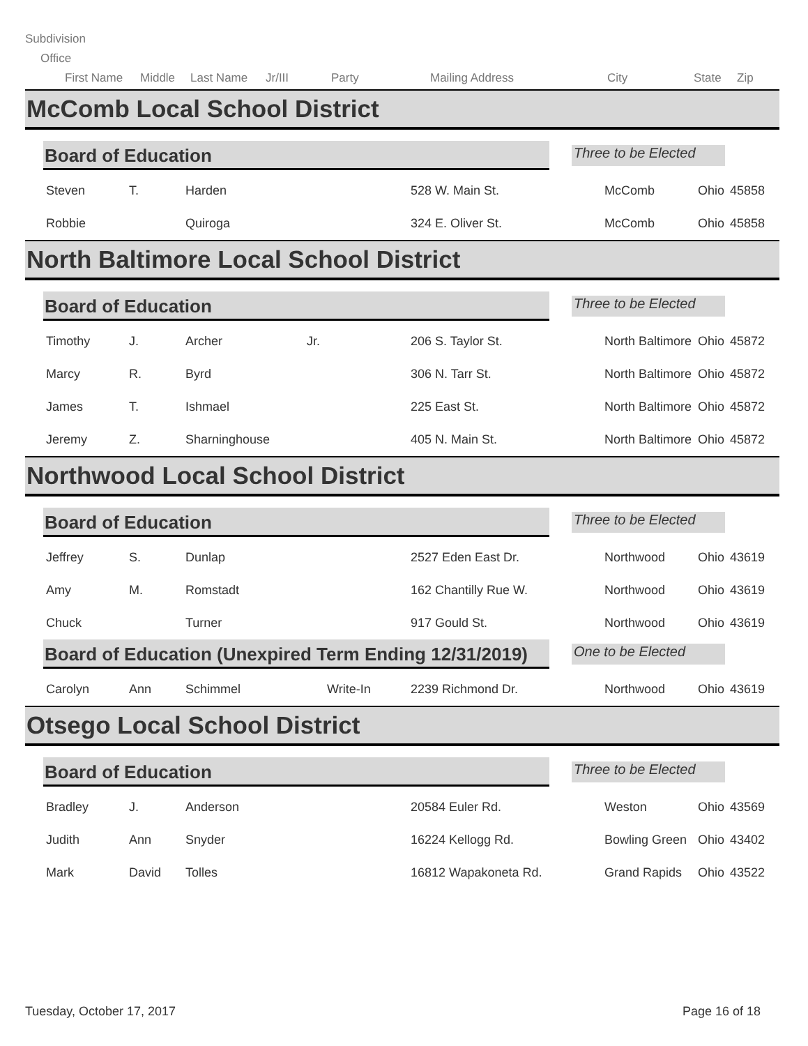Subdivision
Office
First Name Middle Last Name Jr/III Party Mailing Address City State Zip
McComb Local School District
Board of Education
Three to be Elected
| Steven | T. | Harden | | 528 W. Main St. | McComb | Ohio | 45858 |
| Robbie | | Quiroga | | 324 E. Oliver St. | McComb | Ohio | 45858 |
North Baltimore Local School District
Board of Education
Three to be Elected
| Timothy | J. | Archer | Jr. | 206 S. Taylor St. | North Baltimore | Ohio | 45872 |
| Marcy | R. | Byrd | | 306 N. Tarr St. | North Baltimore | Ohio | 45872 |
| James | T. | Ishmael | | 225 East St. | North Baltimore | Ohio | 45872 |
| Jeremy | Z. | Sharninghouse | | 405 N. Main St. | North Baltimore | Ohio | 45872 |
Northwood Local School District
Board of Education
Three to be Elected
| Jeffrey | S. | Dunlap | | 2527 Eden East Dr. | Northwood | Ohio | 43619 |
| Amy | M. | Romstadt | | 162 Chantilly Rue W. | Northwood | Ohio | 43619 |
| Chuck | | Turner | | 917 Gould St. | Northwood | Ohio | 43619 |
Board of Education (Unexpired Term Ending 12/31/2019)
One to be Elected
| Carolyn | Ann | Schimmel | Write-In | 2239 Richmond Dr. | Northwood | Ohio | 43619 |
Otsego Local School District
Board of Education
Three to be Elected
| Bradley | J. | Anderson | | 20584 Euler Rd. | Weston | Ohio | 43569 |
| Judith | Ann | Snyder | | 16224 Kellogg Rd. | Bowling Green | Ohio | 43402 |
| Mark | David | Tolles | | 16812 Wapakoneta Rd. | Grand Rapids | Ohio | 43522 |
Tuesday, October 17, 2017 Page 16 of 18